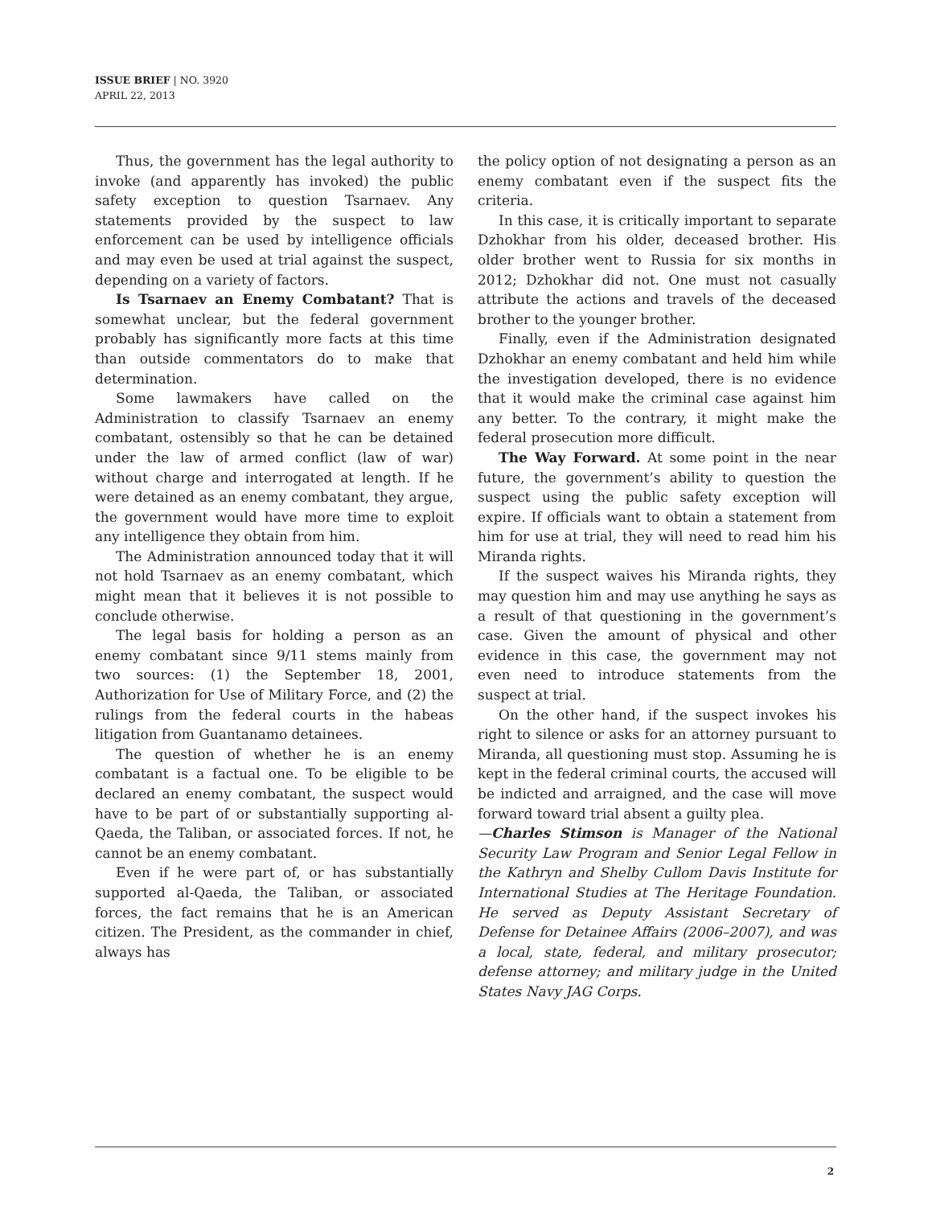ISSUE BRIEF | NO. 3920
APRIL 22, 2013
Thus, the government has the legal authority to invoke (and apparently has invoked) the public safety exception to question Tsarnaev. Any statements provided by the suspect to law enforcement can be used by intelligence officials and may even be used at trial against the suspect, depending on a variety of factors.
Is Tsarnaev an Enemy Combatant? That is somewhat unclear, but the federal government probably has significantly more facts at this time than outside commentators do to make that determination.
Some lawmakers have called on the Administration to classify Tsarnaev an enemy combatant, ostensibly so that he can be detained under the law of armed conflict (law of war) without charge and interrogated at length. If he were detained as an enemy combatant, they argue, the government would have more time to exploit any intelligence they obtain from him.
The Administration announced today that it will not hold Tsarnaev as an enemy combatant, which might mean that it believes it is not possible to conclude otherwise.
The legal basis for holding a person as an enemy combatant since 9/11 stems mainly from two sources: (1) the September 18, 2001, Authorization for Use of Military Force, and (2) the rulings from the federal courts in the habeas litigation from Guantanamo detainees.
The question of whether he is an enemy combatant is a factual one. To be eligible to be declared an enemy combatant, the suspect would have to be part of or substantially supporting al-Qaeda, the Taliban, or associated forces. If not, he cannot be an enemy combatant.
Even if he were part of, or has substantially supported al-Qaeda, the Taliban, or associated forces, the fact remains that he is an American citizen. The President, as the commander in chief, always has
the policy option of not designating a person as an enemy combatant even if the suspect fits the criteria.
In this case, it is critically important to separate Dzhokhar from his older, deceased brother. His older brother went to Russia for six months in 2012; Dzhokhar did not. One must not casually attribute the actions and travels of the deceased brother to the younger brother.
Finally, even if the Administration designated Dzhokhar an enemy combatant and held him while the investigation developed, there is no evidence that it would make the criminal case against him any better. To the contrary, it might make the federal prosecution more difficult.
The Way Forward. At some point in the near future, the government’s ability to question the suspect using the public safety exception will expire. If officials want to obtain a statement from him for use at trial, they will need to read him his Miranda rights.
If the suspect waives his Miranda rights, they may question him and may use anything he says as a result of that questioning in the government’s case. Given the amount of physical and other evidence in this case, the government may not even need to introduce statements from the suspect at trial.
On the other hand, if the suspect invokes his right to silence or asks for an attorney pursuant to Miranda, all questioning must stop. Assuming he is kept in the federal criminal courts, the accused will be indicted and arraigned, and the case will move forward toward trial absent a guilty plea.
—Charles Stimson is Manager of the National Security Law Program and Senior Legal Fellow in the Kathryn and Shelby Cullom Davis Institute for International Studies at The Heritage Foundation. He served as Deputy Assistant Secretary of Defense for Detainee Affairs (2006–2007), and was a local, state, federal, and military prosecutor; defense attorney; and military judge in the United States Navy JAG Corps.
2